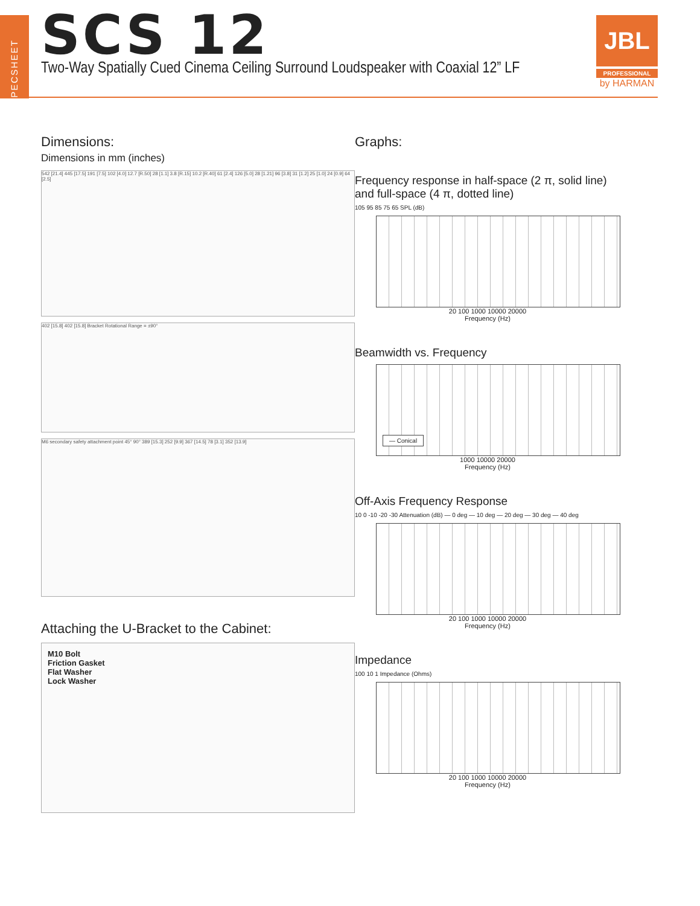SPECSHEET
SCS 12
Two-Way Spatially Cued Cinema Ceiling Surround Loudspeaker with Coaxial 12” LF
JBL
PROFESSIONAL
by HARMAN
Dimensions:
Dimensions in mm (inches)
542 [21.4] 445 [17.5] 191 [7.5] 102 [4.0] 12.7 [R.50] 28 [1.1] 3.8 [R.15] 10.2 [R.40] 61 [2.4] 126 [5.0] 28 [1.21] 96 [3.8] 31 [1.2] 25 [1.0] 24 [0.9] 64 [2.5]
402 [15.8] 402 [15.8] Bracket Rotational Range = ±90°
M6 secondary safety attachment point 45° 90° 389 [15.3] 252 [9.9] 367 [14.5] 78 [3.1] 352 [13.9]
Attaching the U-Bracket to the Cabinet:
M10 Bolt
Friction Gasket
Flat Washer
Lock Washer
Graphs:
Frequency response in half-space (2 π, solid line) and full-space (4 π, dotted line)
105 95 85 75 65 SPL (dB)
20 100 1000 10000 20000
Frequency (Hz)
Beamwidth vs. Frequency
— Conical
1000 10000 20000
Frequency (Hz)
Off-Axis Frequency Response
10 0 -10 -20 -30 Attenuation (dB) — 0 deg — 10 deg — 20 deg — 30 deg — 40 deg
20 100 1000 10000 20000
Frequency (Hz)
Impedance
100 10 1 Impedance (Ohms)
20 100 1000 10000 20000
Frequency (Hz)